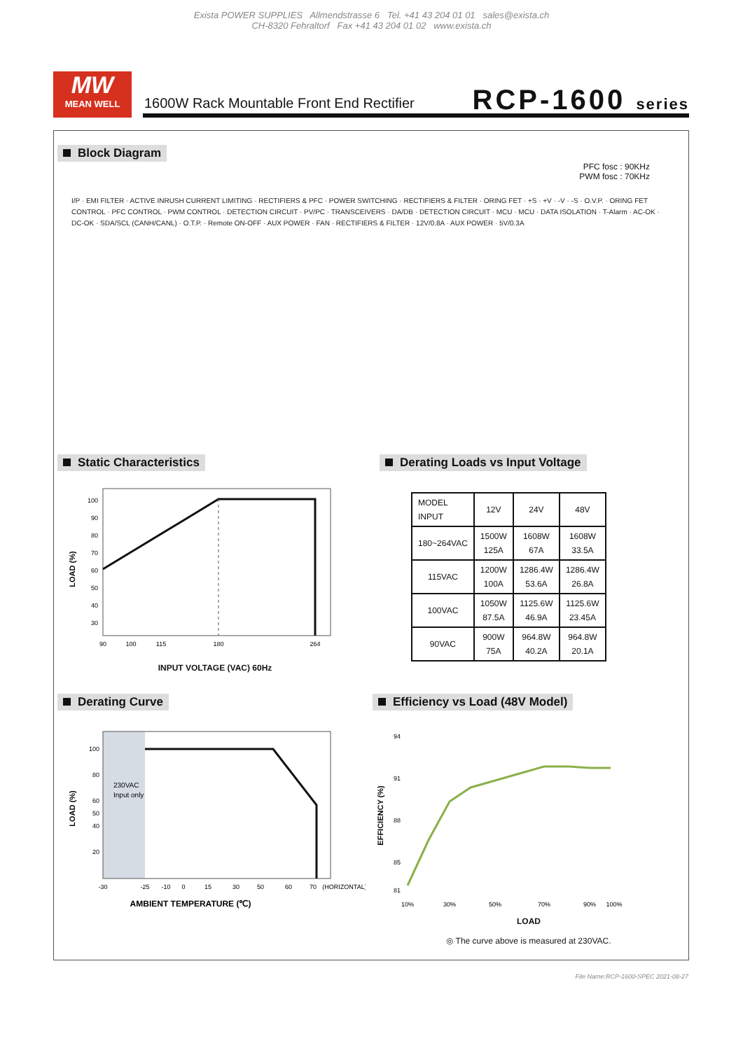Exista POWER SUPPLIES Allmendstrasse 6 Tel. +41 43 204 01 01 sales@exista.ch
CH-8320 Fehraltorf Fax +41 43 204 01 02 www.exista.ch
MW
MEAN WELL
1600W Rack Mountable Front End Rectifier
RCP-1600 series
Block Diagram
PFC fosc : 90KHz
PWM fosc : 70KHz
I/P · EMI FILTER · ACTIVE INRUSH CURRENT LIMITING · RECTIFIERS & PFC · POWER SWITCHING · RECTIFIERS & FILTER · ORING FET · +S · +V · -V · -S · O.V.P. · ORING FET CONTROL · PFC CONTROL · PWM CONTROL · DETECTION CIRCUIT · PV/PC · TRANSCEIVERS · DA/DB · DETECTION CIRCUIT · MCU · MCU · DATA ISOLATION · T-Alarm · AC-OK · DC-OK · SDA/SCL (CANH/CANL) · O.T.P. · Remote ON-OFF · AUX POWER · FAN · RECTIFIERS & FILTER · 12V/0.8A · AUX POWER · 5V/0.3A
Static Characteristics
100
90
80
70
60
50
40
30
90
100
115
180
264
LOAD (%)
INPUT VOLTAGE (VAC) 60Hz
Derating Loads vs Input Voltage
| MODEL INPUT | 12V | 24V | 48V |
| 180~264VAC | 1500W 125A | 1608W 67A | 1608W 33.5A |
| 115VAC | 1200W 100A | 1286.4W 53.6A | 1286.4W 26.8A |
| 100VAC | 1050W 87.5A | 1125.6W 46.9A | 1125.6W 23.45A |
| 90VAC | 900W 75A | 964.8W 40.2A | 964.8W 20.1A |
Derating Curve
230VAC
Input only
100
80
60
50
40
20
-30
-25
-10
0
15
30
50
60
70
(HORIZONTAL)
LOAD (%)
AMBIENT TEMPERATURE (℃)
Efficiency vs Load (48V Model)
94
91
88
85
81
10%
30%
50%
70%
90%
100%
EFFICIENCY (%)
LOAD
◎ The curve above is measured at 230VAC.
File Name:RCP-1600-SPEC 2021-08-27